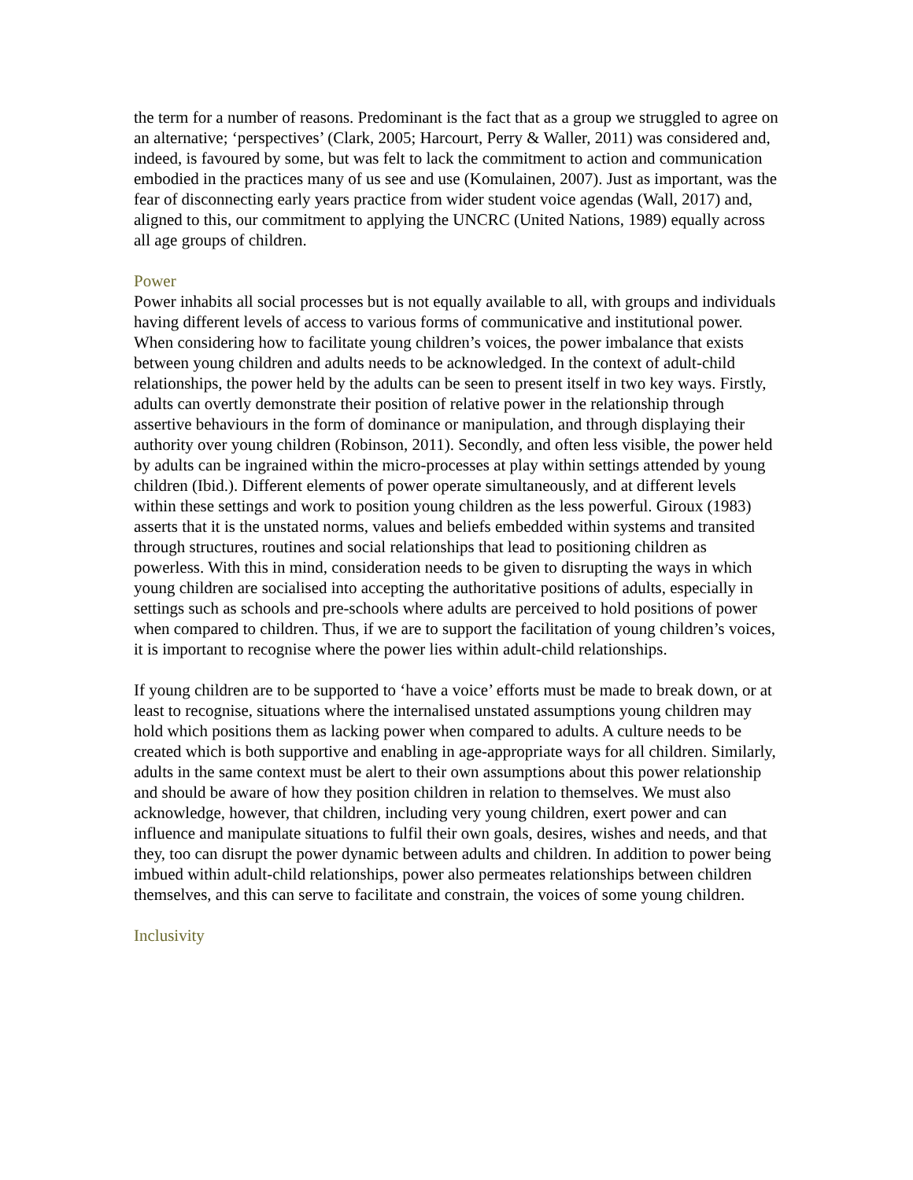the term for a number of reasons. Predominant is the fact that as a group we struggled to agree on an alternative; ‘perspectives’ (Clark, 2005; Harcourt, Perry & Waller, 2011) was considered and, indeed, is favoured by some, but was felt to lack the commitment to action and communication embodied in the practices many of us see and use (Komulainen, 2007). Just as important, was the fear of disconnecting early years practice from wider student voice agendas (Wall, 2017) and, aligned to this, our commitment to applying the UNCRC (United Nations, 1989) equally across all age groups of children.
Power
Power inhabits all social processes but is not equally available to all, with groups and individuals having different levels of access to various forms of communicative and institutional power. When considering how to facilitate young children’s voices, the power imbalance that exists between young children and adults needs to be acknowledged. In the context of adult-child relationships, the power held by the adults can be seen to present itself in two key ways. Firstly, adults can overtly demonstrate their position of relative power in the relationship through assertive behaviours in the form of dominance or manipulation, and through displaying their authority over young children (Robinson, 2011). Secondly, and often less visible, the power held by adults can be ingrained within the micro-processes at play within settings attended by young children (Ibid.). Different elements of power operate simultaneously, and at different levels within these settings and work to position young children as the less powerful. Giroux (1983) asserts that it is the unstated norms, values and beliefs embedded within systems and transited through structures, routines and social relationships that lead to positioning children as powerless. With this in mind, consideration needs to be given to disrupting the ways in which young children are socialised into accepting the authoritative positions of adults, especially in settings such as schools and pre-schools where adults are perceived to hold positions of power when compared to children. Thus, if we are to support the facilitation of young children’s voices, it is important to recognise where the power lies within adult-child relationships.
If young children are to be supported to ‘have a voice’ efforts must be made to break down, or at least to recognise, situations where the internalised unstated assumptions young children may hold which positions them as lacking power when compared to adults. A culture needs to be created which is both supportive and enabling in age-appropriate ways for all children. Similarly, adults in the same context must be alert to their own assumptions about this power relationship and should be aware of how they position children in relation to themselves. We must also acknowledge, however, that children, including very young children, exert power and can influence and manipulate situations to fulfil their own goals, desires, wishes and needs, and that they, too can disrupt the power dynamic between adults and children. In addition to power being imbued within adult-child relationships, power also permeates relationships between children themselves, and this can serve to facilitate and constrain, the voices of some young children.
Inclusivity